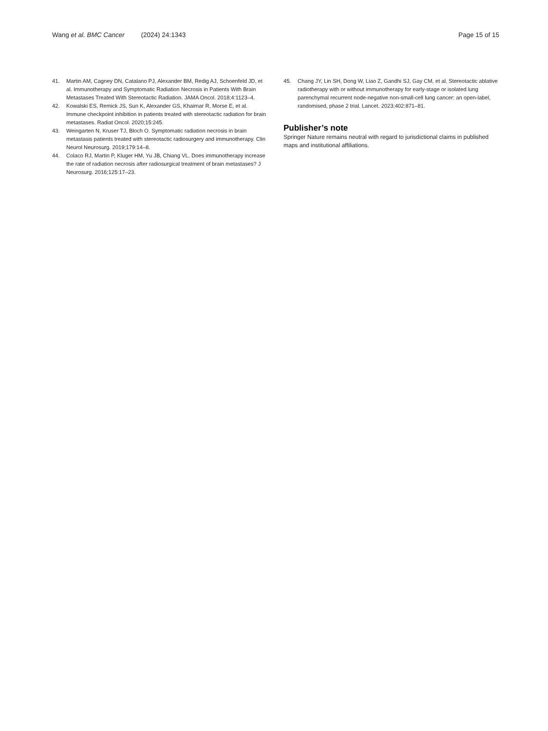Wang et al. BMC Cancer (2024) 24:1343 Page 15 of 15
41. Martin AM, Cagney DN, Catalano PJ, Alexander BM, Redig AJ, Schoenfeld JD, et al. Immunotherapy and Symptomatic Radiation Necrosis in Patients With Brain Metastases Treated With Stereotactic Radiation. JAMA Oncol. 2018;4:1123–4.
42. Kowalski ES, Remick JS, Sun K, Alexander GS, Khairnar R, Morse E, et al. Immune checkpoint inhibition in patients treated with stereotactic radiation for brain metastases. Radiat Oncol. 2020;15:245.
43. Weingarten N, Kruser TJ, Bloch O. Symptomatic radiation necrosis in brain metastasis patients treated with stereotactic radiosurgery and immunotherapy. Clin Neurol Neurosurg. 2019;179:14–8.
44. Colaco RJ, Martin P, Kluger HM, Yu JB, Chiang VL. Does immunotherapy increase the rate of radiation necrosis after radiosurgical treatment of brain metastases? J Neurosurg. 2016;125:17–23.
45. Chang JY, Lin SH, Dong W, Liao Z, Gandhi SJ, Gay CM, et al. Stereotactic ablative radiotherapy with or without immunotherapy for early-stage or isolated lung parenchymal recurrent node-negative non-small-cell lung cancer: an open-label, randomised, phase 2 trial. Lancet. 2023;402:871–81.
Publisher’s note
Springer Nature remains neutral with regard to jurisdictional claims in published maps and institutional affiliations.